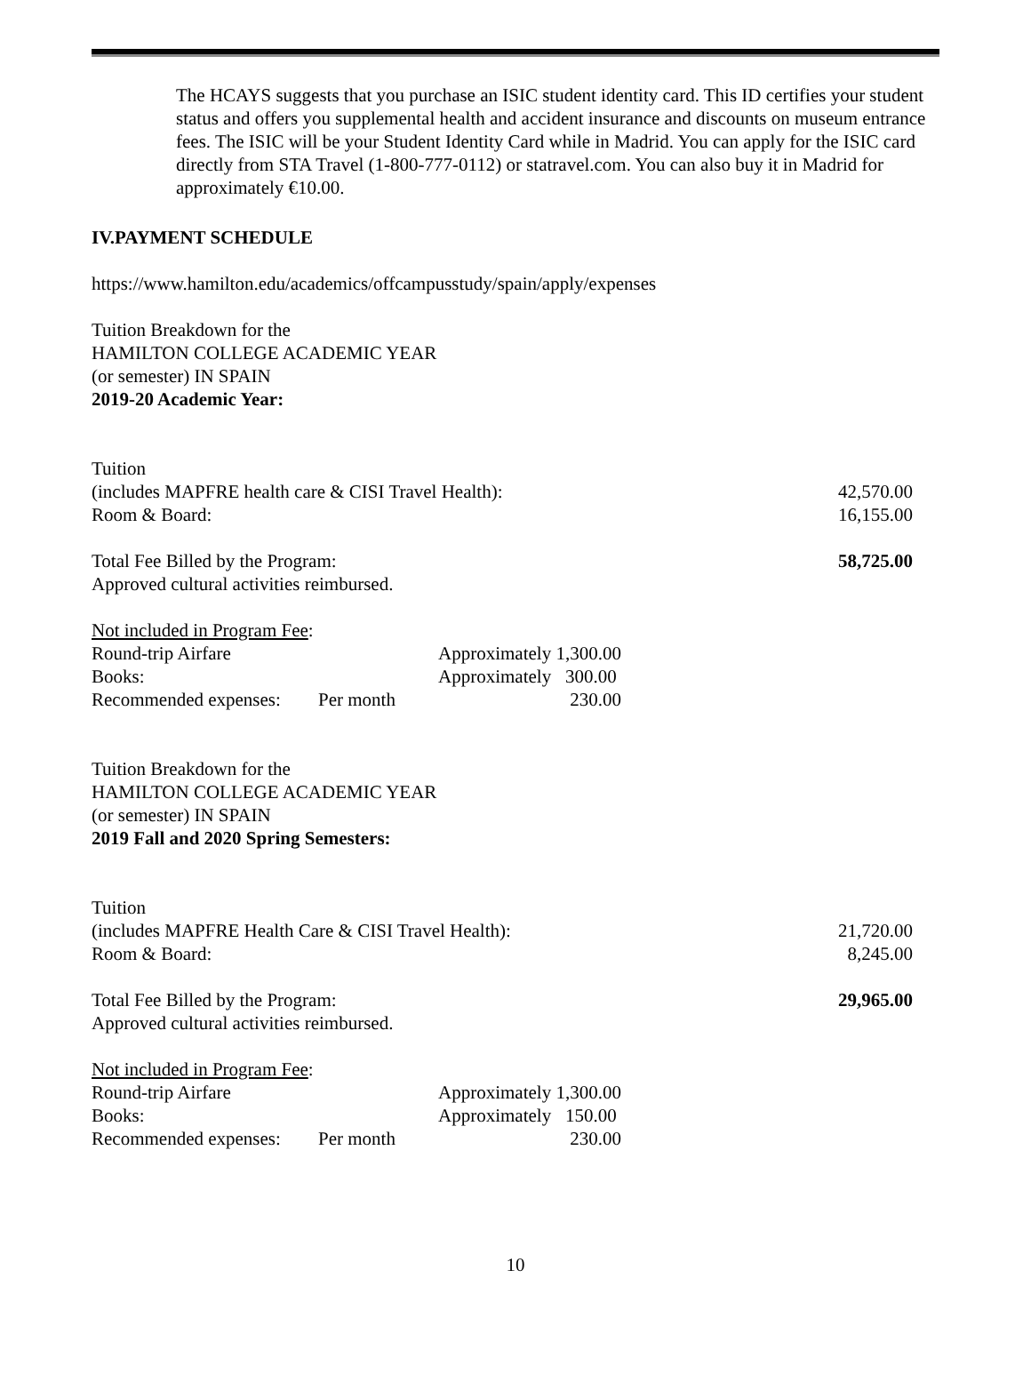The HCAYS suggests that you purchase an ISIC student identity card. This ID certifies your student status and offers you supplemental health and accident insurance and discounts on museum entrance fees. The ISIC will be your Student Identity Card while in Madrid. You can apply for the ISIC card directly from STA Travel (1-800-777-0112) or statravel.com. You can also buy it in Madrid for approximately €10.00.
IV.PAYMENT SCHEDULE
https://www.hamilton.edu/academics/offcampusstudy/spain/apply/expenses
Tuition Breakdown for the
HAMILTON COLLEGE ACADEMIC YEAR
(or semester) IN SPAIN
2019-20 Academic Year:
| Tuition | |
| (includes MAPFRE health care & CISI Travel Health): | 42,570.00 |
| Room & Board: | 16,155.00 |
| Total Fee Billed by the Program: | 58,725.00 |
| Approved cultural activities reimbursed. | |
| Not included in Program Fee : | | |
| Round-trip Airfare | | Approximately 1,300.00 |
| Books: | | Approximately 300.00 |
| Recommended expenses: | Per month | 230.00 |
Tuition Breakdown for the
HAMILTON COLLEGE ACADEMIC YEAR
(or semester) IN SPAIN
2019 Fall and 2020 Spring Semesters:
| Tuition | |
| (includes MAPFRE Health Care & CISI Travel Health): | 21,720.00 |
| Room & Board: | 8,245.00 |
| Total Fee Billed by the Program: | 29,965.00 |
| Approved cultural activities reimbursed. | |
| Not included in Program Fee : | | |
| Round-trip Airfare | | Approximately 1,300.00 |
| Books: | | Approximately 150.00 |
| Recommended expenses: | Per month | 230.00 |
10